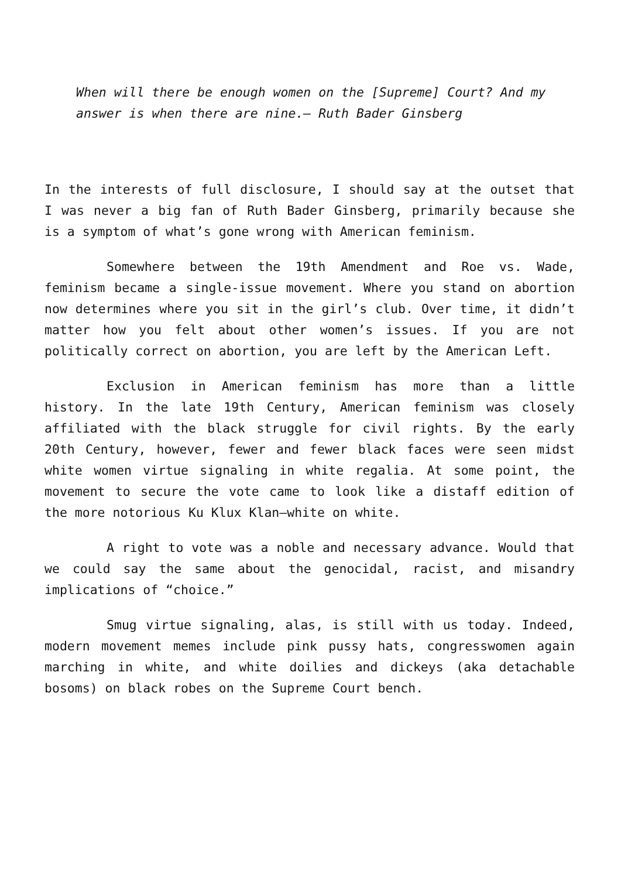When will there be enough women on the [Supreme] Court? And my answer is when there are nine.– Ruth Bader Ginsberg
In the interests of full disclosure, I should say at the outset that I was never a big fan of Ruth Bader Ginsberg, primarily because she is a symptom of what’s gone wrong with American feminism.
Somewhere between the 19th Amendment and Roe vs. Wade, feminism became a single-issue movement. Where you stand on abortion now determines where you sit in the girl’s club. Over time, it didn’t matter how you felt about other women’s issues. If you are not politically correct on abortion, you are left by the American Left.
Exclusion in American feminism has more than a little history. In the late 19th Century, American feminism was closely affiliated with the black struggle for civil rights. By the early 20th Century, however, fewer and fewer black faces were seen midst white women virtue signaling in white regalia. At some point, the movement to secure the vote came to look like a distaff edition of the more notorious Ku Klux Klan—white on white.
A right to vote was a noble and necessary advance. Would that we could say the same about the genocidal, racist, and misandry implications of “choice.”
Smug virtue signaling, alas, is still with us today. Indeed, modern movement memes include pink pussy hats, congresswomen again marching in white, and white doilies and dickeys (aka detachable bosoms) on black robes on the Supreme Court bench.